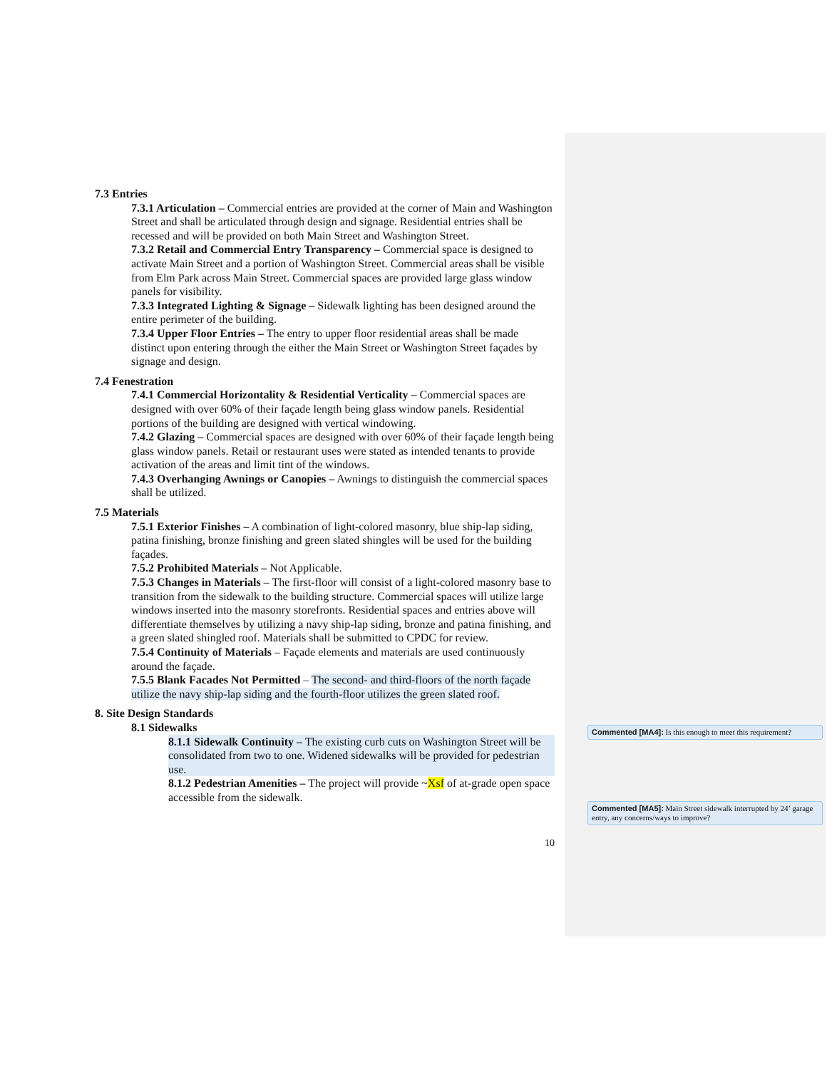7.3 Entries
7.3.1 Articulation – Commercial entries are provided at the corner of Main and Washington Street and shall be articulated through design and signage. Residential entries shall be recessed and will be provided on both Main Street and Washington Street.
7.3.2 Retail and Commercial Entry Transparency – Commercial space is designed to activate Main Street and a portion of Washington Street. Commercial areas shall be visible from Elm Park across Main Street. Commercial spaces are provided large glass window panels for visibility.
7.3.3 Integrated Lighting & Signage – Sidewalk lighting has been designed around the entire perimeter of the building.
7.3.4 Upper Floor Entries – The entry to upper floor residential areas shall be made distinct upon entering through the either the Main Street or Washington Street façades by signage and design.
7.4 Fenestration
7.4.1 Commercial Horizontality & Residential Verticality – Commercial spaces are designed with over 60% of their façade length being glass window panels. Residential portions of the building are designed with vertical windowing.
7.4.2 Glazing – Commercial spaces are designed with over 60% of their façade length being glass window panels. Retail or restaurant uses were stated as intended tenants to provide activation of the areas and limit tint of the windows.
7.4.3 Overhanging Awnings or Canopies – Awnings to distinguish the commercial spaces shall be utilized.
7.5 Materials
7.5.1 Exterior Finishes – A combination of light-colored masonry, blue ship-lap siding, patina finishing, bronze finishing and green slated shingles will be used for the building façades.
7.5.2 Prohibited Materials – Not Applicable.
7.5.3 Changes in Materials – The first-floor will consist of a light-colored masonry base to transition from the sidewalk to the building structure. Commercial spaces will utilize large windows inserted into the masonry storefronts. Residential spaces and entries above will differentiate themselves by utilizing a navy ship-lap siding, bronze and patina finishing, and a green slated shingled roof. Materials shall be submitted to CPDC for review.
7.5.4 Continuity of Materials – Façade elements and materials are used continuously around the façade.
7.5.5 Blank Facades Not Permitted – The second- and third-floors of the north façade utilize the navy ship-lap siding and the fourth-floor utilizes the green slated roof.
8. Site Design Standards
8.1 Sidewalks
8.1.1 Sidewalk Continuity – The existing curb cuts on Washington Street will be consolidated from two to one. Widened sidewalks will be provided for pedestrian use.
8.1.2 Pedestrian Amenities – The project will provide ~Xsf of at-grade open space accessible from the sidewalk.
10
Commented [MA4]: Is this enough to meet this requirement?
Commented [MA5]: Main Street sidewalk interrupted by 24’ garage entry, any concerns/ways to improve?